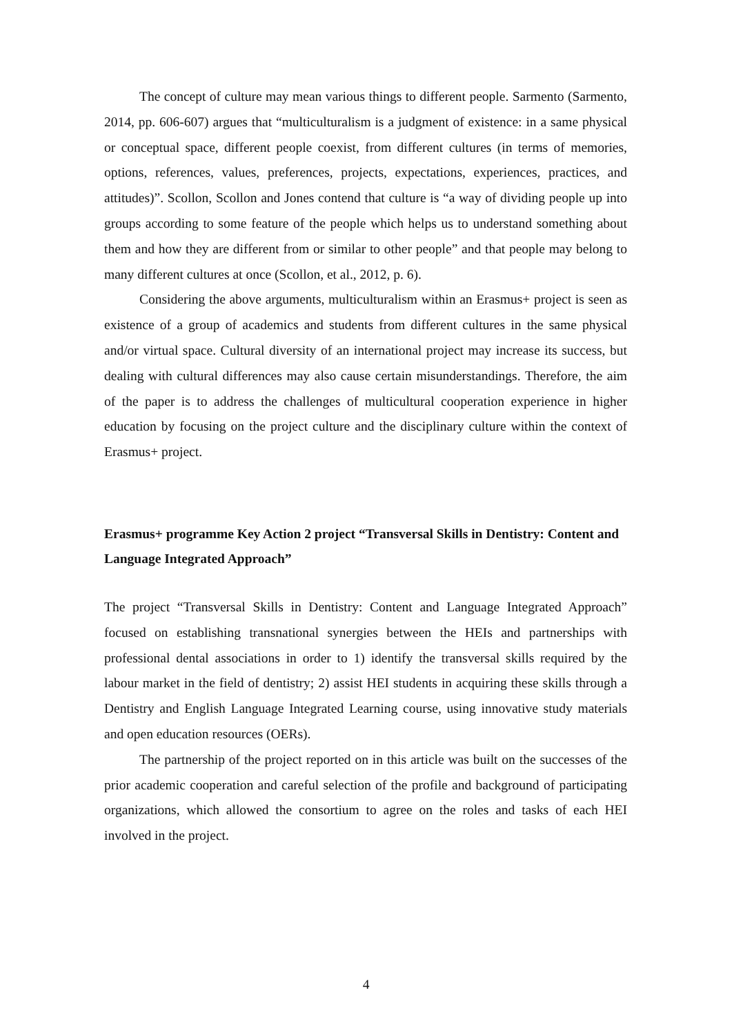The concept of culture may mean various things to different people. Sarmento (Sarmento, 2014, pp. 606-607) argues that “multiculturalism is a judgment of existence: in a same physical or conceptual space, different people coexist, from different cultures (in terms of memories, options, references, values, preferences, projects, expectations, experiences, practices, and attitudes)”. Scollon, Scollon and Jones contend that culture is “a way of dividing people up into groups according to some feature of the people which helps us to understand something about them and how they are different from or similar to other people” and that people may belong to many different cultures at once (Scollon, et al., 2012, p. 6).
Considering the above arguments, multiculturalism within an Erasmus+ project is seen as existence of a group of academics and students from different cultures in the same physical and/or virtual space. Cultural diversity of an international project may increase its success, but dealing with cultural differences may also cause certain misunderstandings. Therefore, the aim of the paper is to address the challenges of multicultural cooperation experience in higher education by focusing on the project culture and the disciplinary culture within the context of Erasmus+ project.
Erasmus+ programme Key Action 2 project “Transversal Skills in Dentistry: Content and Language Integrated Approach”
The project “Transversal Skills in Dentistry: Content and Language Integrated Approach” focused on establishing transnational synergies between the HEIs and partnerships with professional dental associations in order to 1) identify the transversal skills required by the labour market in the field of dentistry; 2) assist HEI students in acquiring these skills through a Dentistry and English Language Integrated Learning course, using innovative study materials and open education resources (OERs).
The partnership of the project reported on in this article was built on the successes of the prior academic cooperation and careful selection of the profile and background of participating organizations, which allowed the consortium to agree on the roles and tasks of each HEI involved in the project.
4